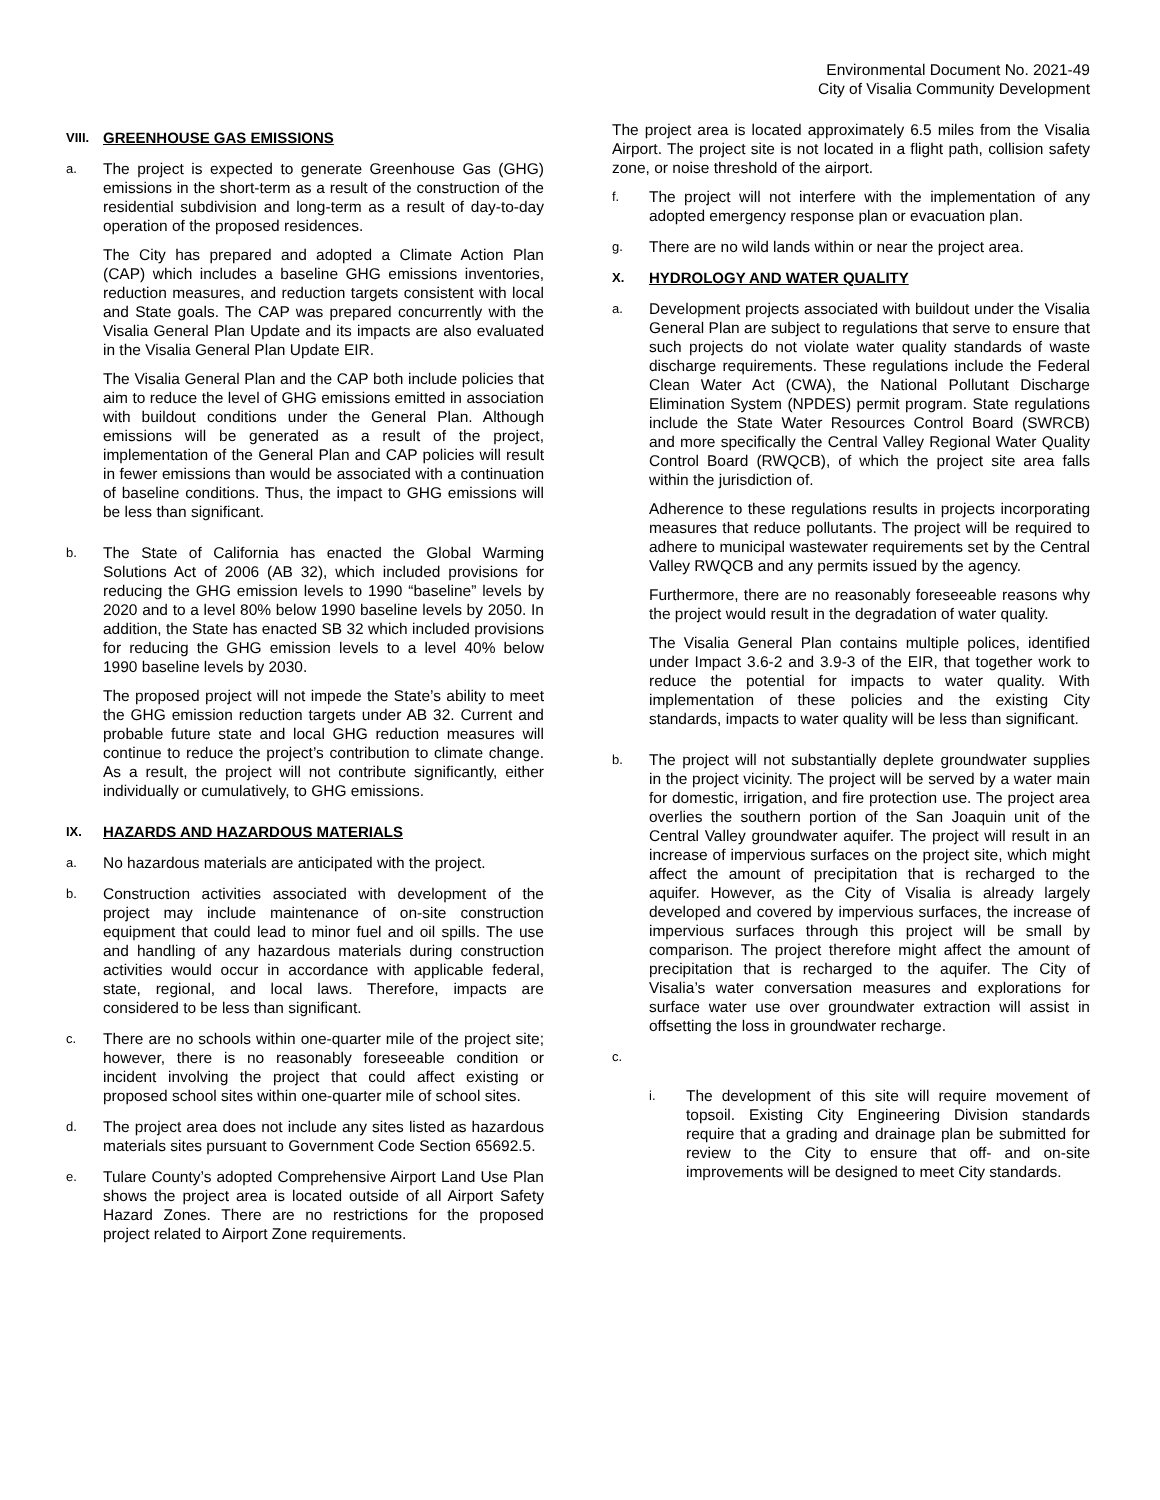Environmental Document No. 2021-49
City of Visalia Community Development
VIII. GREENHOUSE GAS EMISSIONS
a.
The project is expected to generate Greenhouse Gas (GHG) emissions in the short-term as a result of the construction of the residential subdivision and long-term as a result of day-to-day operation of the proposed residences.
The City has prepared and adopted a Climate Action Plan (CAP) which includes a baseline GHG emissions inventories, reduction measures, and reduction targets consistent with local and State goals. The CAP was prepared concurrently with the Visalia General Plan Update and its impacts are also evaluated in the Visalia General Plan Update EIR.
The Visalia General Plan and the CAP both include policies that aim to reduce the level of GHG emissions emitted in association with buildout conditions under the General Plan. Although emissions will be generated as a result of the project, implementation of the General Plan and CAP policies will result in fewer emissions than would be associated with a continuation of baseline conditions. Thus, the impact to GHG emissions will be less than significant.
b.
The State of California has enacted the Global Warming Solutions Act of 2006 (AB 32), which included provisions for reducing the GHG emission levels to 1990 “baseline” levels by 2020 and to a level 80% below 1990 baseline levels by 2050. In addition, the State has enacted SB 32 which included provisions for reducing the GHG emission levels to a level 40% below 1990 baseline levels by 2030.
The proposed project will not impede the State’s ability to meet the GHG emission reduction targets under AB 32. Current and probable future state and local GHG reduction measures will continue to reduce the project’s contribution to climate change. As a result, the project will not contribute significantly, either individually or cumulatively, to GHG emissions.
IX. HAZARDS AND HAZARDOUS MATERIALS
a.
No hazardous materials are anticipated with the project.
b.
Construction activities associated with development of the project may include maintenance of on-site construction equipment that could lead to minor fuel and oil spills. The use and handling of any hazardous materials during construction activities would occur in accordance with applicable federal, state, regional, and local laws. Therefore, impacts are considered to be less than significant.
c.
There are no schools within one-quarter mile of the project site; however, there is no reasonably foreseeable condition or incident involving the project that could affect existing or proposed school sites within one-quarter mile of school sites.
d.
The project area does not include any sites listed as hazardous materials sites pursuant to Government Code Section 65692.5.
e.
Tulare County’s adopted Comprehensive Airport Land Use Plan shows the project area is located outside of all Airport Safety Hazard Zones. There are no restrictions for the proposed project related to Airport Zone requirements.
The project area is located approximately 6.5 miles from the Visalia Airport. The project site is not located in a flight path, collision safety zone, or noise threshold of the airport.
f.
The project will not interfere with the implementation of any adopted emergency response plan or evacuation plan.
g.
There are no wild lands within or near the project area.
X. HYDROLOGY AND WATER QUALITY
a.
Development projects associated with buildout under the Visalia General Plan are subject to regulations that serve to ensure that such projects do not violate water quality standards of waste discharge requirements. These regulations include the Federal Clean Water Act (CWA), the National Pollutant Discharge Elimination System (NPDES) permit program. State regulations include the State Water Resources Control Board (SWRCB) and more specifically the Central Valley Regional Water Quality Control Board (RWQCB), of which the project site area falls within the jurisdiction of.
Adherence to these regulations results in projects incorporating measures that reduce pollutants. The project will be required to adhere to municipal wastewater requirements set by the Central Valley RWQCB and any permits issued by the agency.
Furthermore, there are no reasonably foreseeable reasons why the project would result in the degradation of water quality.
The Visalia General Plan contains multiple polices, identified under Impact 3.6-2 and 3.9-3 of the EIR, that together work to reduce the potential for impacts to water quality. With implementation of these policies and the existing City standards, impacts to water quality will be less than significant.
b.
The project will not substantially deplete groundwater supplies in the project vicinity. The project will be served by a water main for domestic, irrigation, and fire protection use. The project area overlies the southern portion of the San Joaquin unit of the Central Valley groundwater aquifer. The project will result in an increase of impervious surfaces on the project site, which might affect the amount of precipitation that is recharged to the aquifer. However, as the City of Visalia is already largely developed and covered by impervious surfaces, the increase of impervious surfaces through this project will be small by comparison. The project therefore might affect the amount of precipitation that is recharged to the aquifer. The City of Visalia’s water conversation measures and explorations for surface water use over groundwater extraction will assist in offsetting the loss in groundwater recharge.
c.
i.
The development of this site will require movement of topsoil. Existing City Engineering Division standards require that a grading and drainage plan be submitted for review to the City to ensure that off- and on-site improvements will be designed to meet City standards.